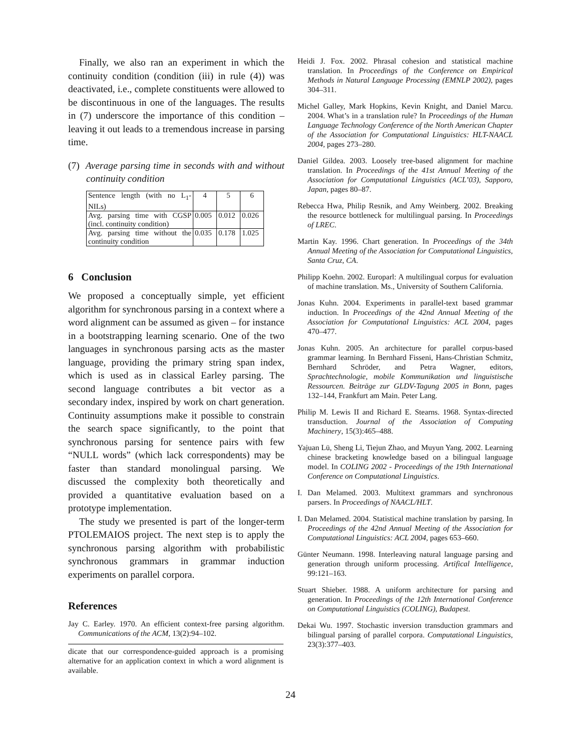Finally, we also ran an experiment in which the continuity condition (condition (iii) in rule (4)) was deactivated, i.e., complete constituents were allowed to be discontinuous in one of the languages. The results in (7) underscore the importance of this condition – leaving it out leads to a tremendous increase in parsing time.
(7) Average parsing time in seconds with and without continuity condition
| Sentence length (with no L<sub>1</sub>-NILs) | 4 | 5 | 6 |
| Avg. parsing time with CGSP (incl. continuity condition) | 0.005 | 0.012 | 0.026 |
| Avg. parsing time without the continuity condition | 0.035 | 0.178 | 1.025 |
6 Conclusion
We proposed a conceptually simple, yet efficient algorithm for synchronous parsing in a context where a word alignment can be assumed as given – for instance in a bootstrapping learning scenario. One of the two languages in synchronous parsing acts as the master language, providing the primary string span index, which is used as in classical Earley parsing. The second language contributes a bit vector as a secondary index, inspired by work on chart generation. Continuity assumptions make it possible to constrain the search space significantly, to the point that synchronous parsing for sentence pairs with few “NULL words” (which lack correspondents) may be faster than standard monolingual parsing. We discussed the complexity both theoretically and provided a quantitative evaluation based on a prototype implementation.
The study we presented is part of the longer-term PTOLEMAIOS project. The next step is to apply the synchronous parsing algorithm with probabilistic synchronous grammars in grammar induction experiments on parallel corpora.
References
Jay C. Earley. 1970. An efficient context-free parsing algorithm. Communications of the ACM, 13(2):94–102.
dicate that our correspondence-guided approach is a promising alternative for an application context in which a word alignment is available.
Heidi J. Fox. 2002. Phrasal cohesion and statistical machine translation. In Proceedings of the Conference on Empirical Methods in Natural Language Processing (EMNLP 2002), pages 304–311.
Michel Galley, Mark Hopkins, Kevin Knight, and Daniel Marcu. 2004. What’s in a translation rule? In Proceedings of the Human Language Technology Conference of the North American Chapter of the Association for Computational Linguistics: HLT-NAACL 2004, pages 273–280.
Daniel Gildea. 2003. Loosely tree-based alignment for machine translation. In Proceedings of the 41st Annual Meeting of the Association for Computational Linguistics (ACL’03), Sapporo, Japan, pages 80–87.
Rebecca Hwa, Philip Resnik, and Amy Weinberg. 2002. Breaking the resource bottleneck for multilingual parsing. In Proceedings of LREC.
Martin Kay. 1996. Chart generation. In Proceedings of the 34th Annual Meeting of the Association for Computational Linguistics, Santa Cruz, CA.
Philipp Koehn. 2002. Europarl: A multilingual corpus for evaluation of machine translation. Ms., University of Southern California.
Jonas Kuhn. 2004. Experiments in parallel-text based grammar induction. In Proceedings of the 42nd Annual Meeting of the Association for Computational Linguistics: ACL 2004, pages 470–477.
Jonas Kuhn. 2005. An architecture for parallel corpus-based grammar learning. In Bernhard Fisseni, Hans-Christian Schmitz, Bernhard Schröder, and Petra Wagner, editors, Sprachtechnologie, mobile Kommunikation und linguistische Ressourcen. Beiträge zur GLDV-Tagung 2005 in Bonn, pages 132–144, Frankfurt am Main. Peter Lang.
Philip M. Lewis II and Richard E. Stearns. 1968. Syntax-directed transduction. Journal of the Association of Computing Machinery, 15(3):465–488.
Yajuan Lü, Sheng Li, Tiejun Zhao, and Muyun Yang. 2002. Learning chinese bracketing knowledge based on a bilingual language model. In COLING 2002 - Proceedings of the 19th International Conference on Computational Linguistics.
I. Dan Melamed. 2003. Multitext grammars and synchronous parsers. In Proceedings of NAACL/HLT.
I. Dan Melamed. 2004. Statistical machine translation by parsing. In Proceedings of the 42nd Annual Meeting of the Association for Computational Linguistics: ACL 2004, pages 653–660.
Günter Neumann. 1998. Interleaving natural language parsing and generation through uniform processing. Artifical Intelligence, 99:121–163.
Stuart Shieber. 1988. A uniform architecture for parsing and generation. In Proceedings of the 12th International Conference on Computational Linguistics (COLING), Budapest.
Dekai Wu. 1997. Stochastic inversion transduction grammars and bilingual parsing of parallel corpora. Computational Linguistics, 23(3):377–403.
24